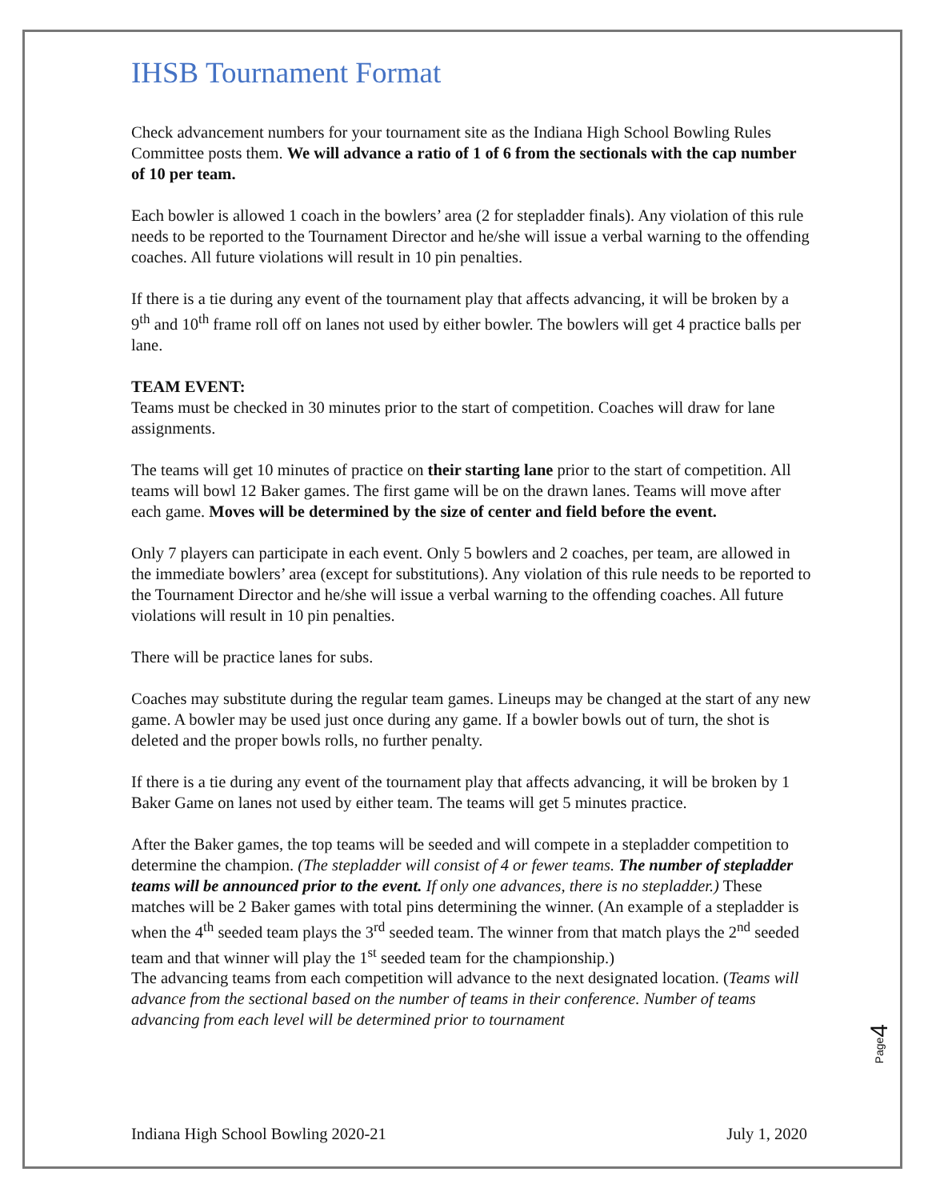IHSB Tournament Format
Check advancement numbers for your tournament site as the Indiana High School Bowling Rules Committee posts them. We will advance a ratio of 1 of 6 from the sectionals with the cap number of 10 per team.
Each bowler is allowed 1 coach in the bowlers’ area (2 for stepladder finals). Any violation of this rule needs to be reported to the Tournament Director and he/she will issue a verbal warning to the offending coaches. All future violations will result in 10 pin penalties.
If there is a tie during any event of the tournament play that affects advancing, it will be broken by a 9<sup>th</sup> and 10<sup>th</sup> frame roll off on lanes not used by either bowler. The bowlers will get 4 practice balls per lane.
TEAM EVENT:
Teams must be checked in 30 minutes prior to the start of competition. Coaches will draw for lane assignments.
The teams will get 10 minutes of practice on their starting lane prior to the start of competition. All teams will bowl 12 Baker games. The first game will be on the drawn lanes. Teams will move after each game. Moves will be determined by the size of center and field before the event.
Only 7 players can participate in each event. Only 5 bowlers and 2 coaches, per team, are allowed in the immediate bowlers’ area (except for substitutions). Any violation of this rule needs to be reported to the Tournament Director and he/she will issue a verbal warning to the offending coaches. All future violations will result in 10 pin penalties.
There will be practice lanes for subs.
Coaches may substitute during the regular team games. Lineups may be changed at the start of any new game. A bowler may be used just once during any game. If a bowler bowls out of turn, the shot is deleted and the proper bowls rolls, no further penalty.
If there is a tie during any event of the tournament play that affects advancing, it will be broken by 1 Baker Game on lanes not used by either team. The teams will get 5 minutes practice.
After the Baker games, the top teams will be seeded and will compete in a stepladder competition to determine the champion. (The stepladder will consist of 4 or fewer teams. The number of stepladder teams will be announced prior to the event. If only one advances, there is no stepladder.) These matches will be 2 Baker games with total pins determining the winner. (An example of a stepladder is when the 4<sup>th</sup> seeded team plays the 3<sup>rd</sup> seeded team. The winner from that match plays the 2<sup>nd</sup> seeded team and that winner will play the 1<sup>st</sup> seeded team for the championship.)
The advancing teams from each competition will advance to the next designated location. (Teams will advance from the sectional based on the number of teams in their conference. Number of teams advancing from each level will be determined prior to tournament
Page4
Indiana High School Bowling 2020-21 July 1, 2020